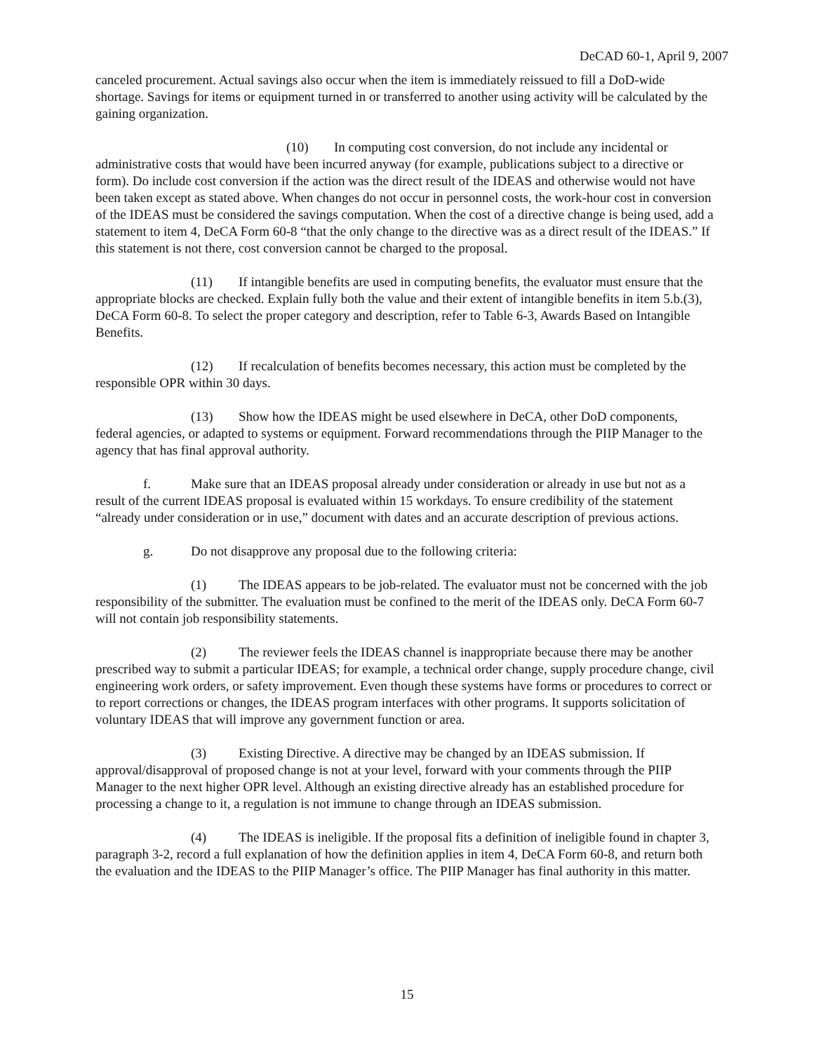DeCAD 60-1, April 9, 2007
canceled procurement. Actual savings also occur when the item is immediately reissued to fill a DoD-wide shortage. Savings for items or equipment turned in or transferred to another using activity will be calculated by the gaining organization.
(10) In computing cost conversion, do not include any incidental or administrative costs that would have been incurred anyway (for example, publications subject to a directive or form). Do include cost conversion if the action was the direct result of the IDEAS and otherwise would not have been taken except as stated above. When changes do not occur in personnel costs, the work-hour cost in conversion of the IDEAS must be considered the savings computation. When the cost of a directive change is being used, add a statement to item 4, DeCA Form 60-8 “that the only change to the directive was as a direct result of the IDEAS.” If this statement is not there, cost conversion cannot be charged to the proposal.
(11) If intangible benefits are used in computing benefits, the evaluator must ensure that the appropriate blocks are checked. Explain fully both the value and their extent of intangible benefits in item 5.b.(3), DeCA Form 60-8. To select the proper category and description, refer to Table 6-3, Awards Based on Intangible Benefits.
(12) If recalculation of benefits becomes necessary, this action must be completed by the responsible OPR within 30 days.
(13) Show how the IDEAS might be used elsewhere in DeCA, other DoD components, federal agencies, or adapted to systems or equipment. Forward recommendations through the PIIP Manager to the agency that has final approval authority.
f. Make sure that an IDEAS proposal already under consideration or already in use but not as a result of the current IDEAS proposal is evaluated within 15 workdays. To ensure credibility of the statement “already under consideration or in use,” document with dates and an accurate description of previous actions.
g. Do not disapprove any proposal due to the following criteria:
(1) The IDEAS appears to be job-related. The evaluator must not be concerned with the job responsibility of the submitter. The evaluation must be confined to the merit of the IDEAS only. DeCA Form 60-7 will not contain job responsibility statements.
(2) The reviewer feels the IDEAS channel is inappropriate because there may be another prescribed way to submit a particular IDEAS; for example, a technical order change, supply procedure change, civil engineering work orders, or safety improvement. Even though these systems have forms or procedures to correct or to report corrections or changes, the IDEAS program interfaces with other programs. It supports solicitation of voluntary IDEAS that will improve any government function or area.
(3) Existing Directive. A directive may be changed by an IDEAS submission. If approval/disapproval of proposed change is not at your level, forward with your comments through the PIIP Manager to the next higher OPR level. Although an existing directive already has an established procedure for processing a change to it, a regulation is not immune to change through an IDEAS submission.
(4) The IDEAS is ineligible. If the proposal fits a definition of ineligible found in chapter 3, paragraph 3-2, record a full explanation of how the definition applies in item 4, DeCA Form 60-8, and return both the evaluation and the IDEAS to the PIIP Manager’s office. The PIIP Manager has final authority in this matter.
15